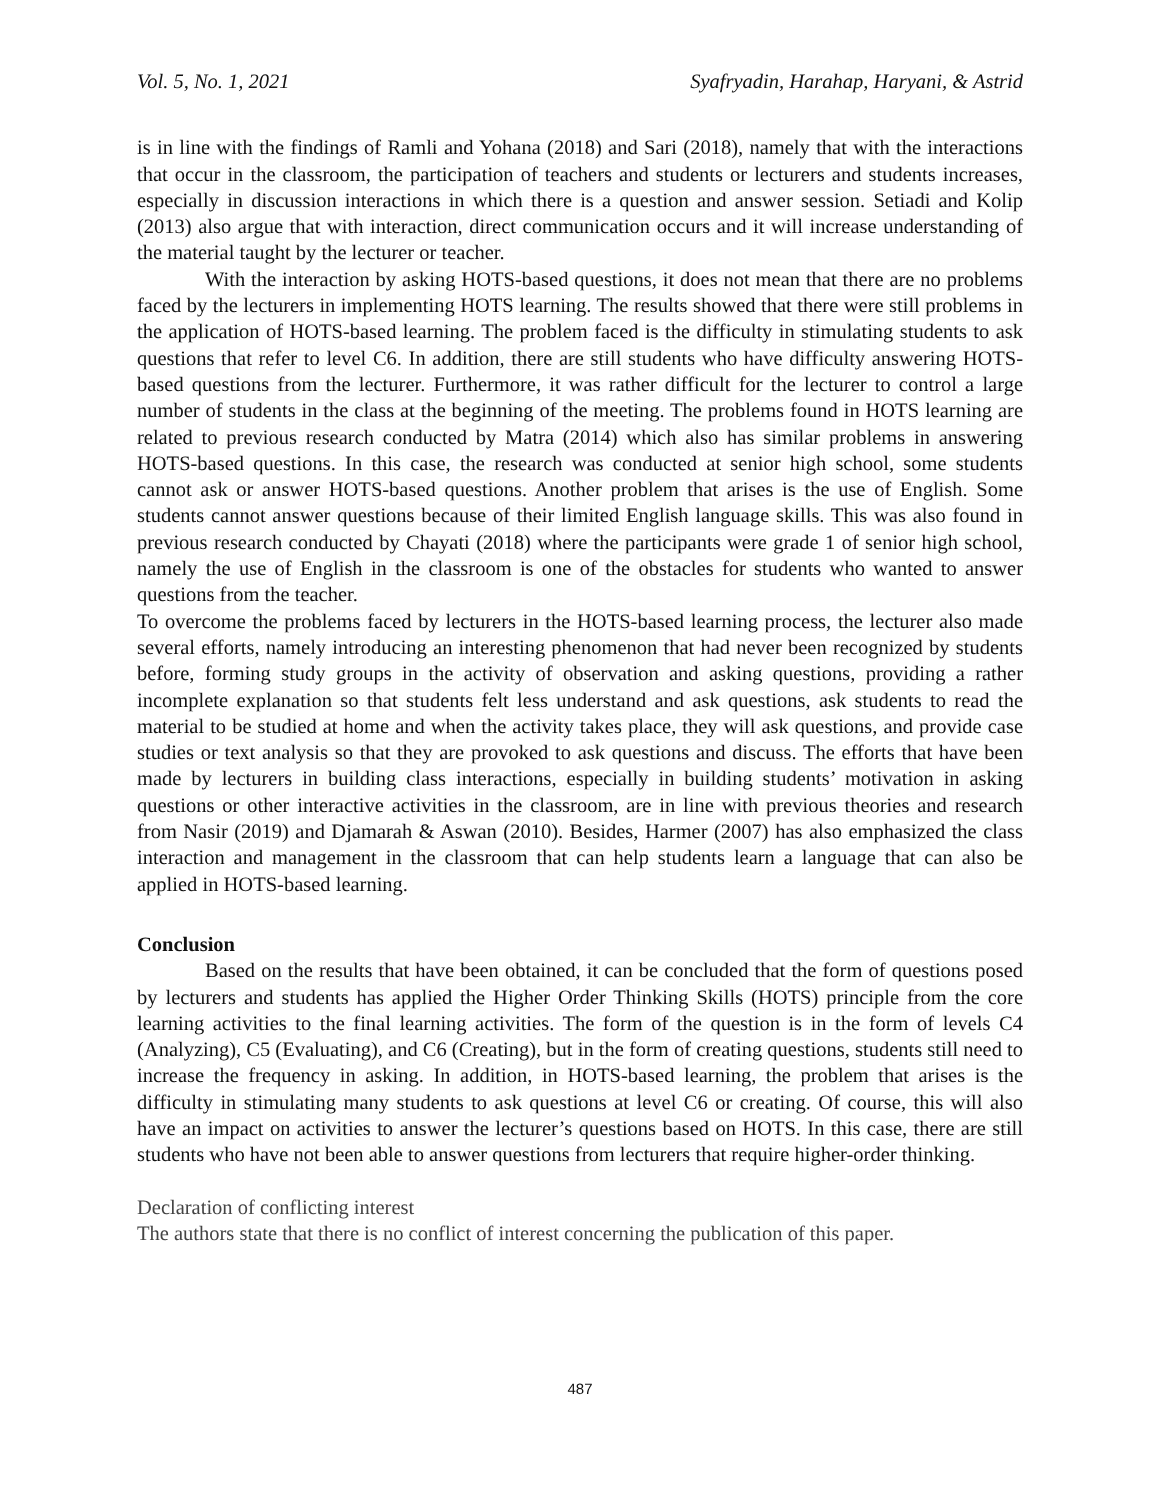Vol. 5, No. 1, 2021 Syafryadin, Harahap, Haryani, & Astrid
is in line with the findings of Ramli and Yohana (2018) and Sari (2018), namely that with the interactions that occur in the classroom, the participation of teachers and students or lecturers and students increases, especially in discussion interactions in which there is a question and answer session. Setiadi and Kolip (2013) also argue that with interaction, direct communication occurs and it will increase understanding of the material taught by the lecturer or teacher.
With the interaction by asking HOTS-based questions, it does not mean that there are no problems faced by the lecturers in implementing HOTS learning. The results showed that there were still problems in the application of HOTS-based learning. The problem faced is the difficulty in stimulating students to ask questions that refer to level C6. In addition, there are still students who have difficulty answering HOTS-based questions from the lecturer. Furthermore, it was rather difficult for the lecturer to control a large number of students in the class at the beginning of the meeting. The problems found in HOTS learning are related to previous research conducted by Matra (2014) which also has similar problems in answering HOTS-based questions. In this case, the research was conducted at senior high school, some students cannot ask or answer HOTS-based questions. Another problem that arises is the use of English. Some students cannot answer questions because of their limited English language skills. This was also found in previous research conducted by Chayati (2018) where the participants were grade 1 of senior high school, namely the use of English in the classroom is one of the obstacles for students who wanted to answer questions from the teacher.
To overcome the problems faced by lecturers in the HOTS-based learning process, the lecturer also made several efforts, namely introducing an interesting phenomenon that had never been recognized by students before, forming study groups in the activity of observation and asking questions, providing a rather incomplete explanation so that students felt less understand and ask questions, ask students to read the material to be studied at home and when the activity takes place, they will ask questions, and provide case studies or text analysis so that they are provoked to ask questions and discuss. The efforts that have been made by lecturers in building class interactions, especially in building students’ motivation in asking questions or other interactive activities in the classroom, are in line with previous theories and research from Nasir (2019) and Djamarah & Aswan (2010). Besides, Harmer (2007) has also emphasized the class interaction and management in the classroom that can help students learn a language that can also be applied in HOTS-based learning.
Conclusion
Based on the results that have been obtained, it can be concluded that the form of questions posed by lecturers and students has applied the Higher Order Thinking Skills (HOTS) principle from the core learning activities to the final learning activities. The form of the question is in the form of levels C4 (Analyzing), C5 (Evaluating), and C6 (Creating), but in the form of creating questions, students still need to increase the frequency in asking. In addition, in HOTS-based learning, the problem that arises is the difficulty in stimulating many students to ask questions at level C6 or creating. Of course, this will also have an impact on activities to answer the lecturer’s questions based on HOTS. In this case, there are still students who have not been able to answer questions from lecturers that require higher-order thinking.
Declaration of conflicting interest
The authors state that there is no conflict of interest concerning the publication of this paper.
487